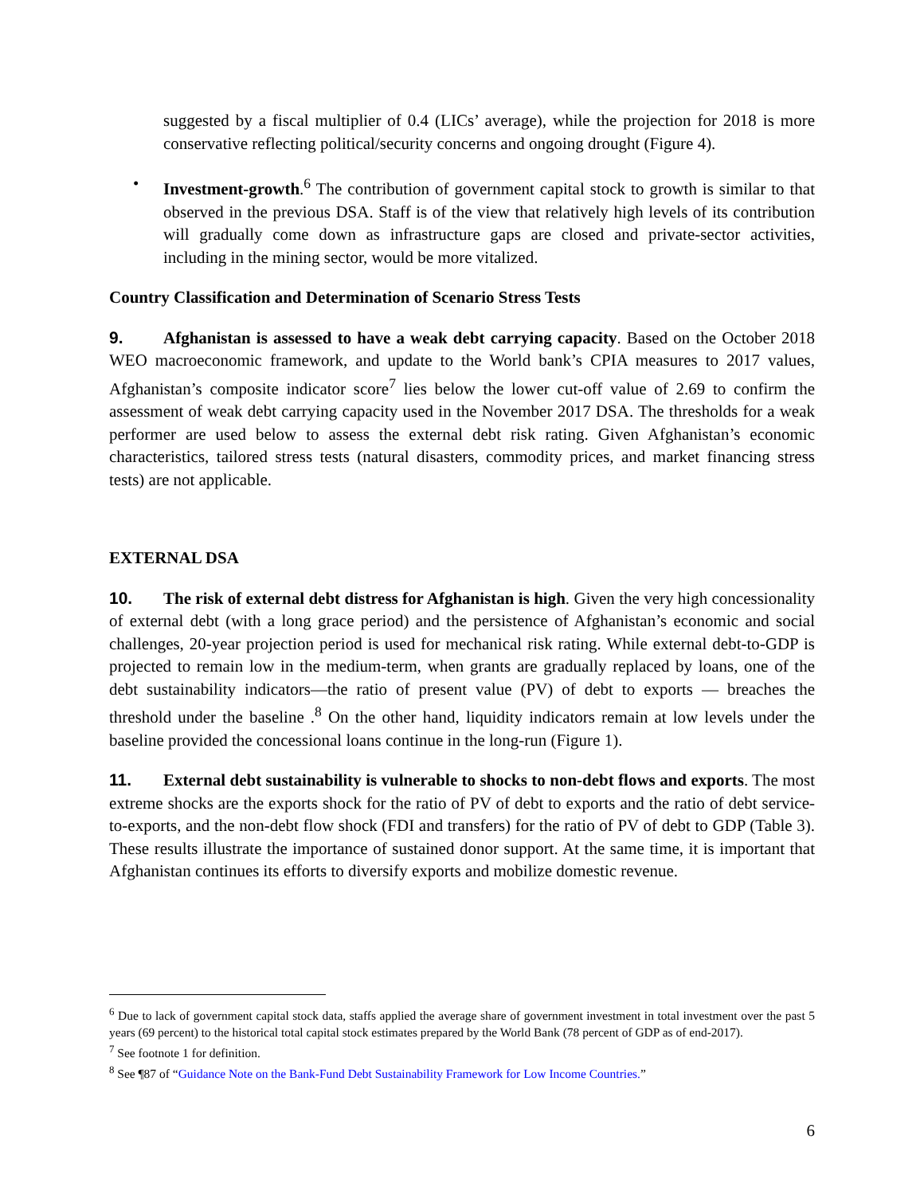suggested by a fiscal multiplier of 0.4 (LICs’ average), while the projection for 2018 is more conservative reflecting political/security concerns and ongoing drought (Figure 4).
• Investment-growth.<sup>6</sup> The contribution of government capital stock to growth is similar to that observed in the previous DSA. Staff is of the view that relatively high levels of its contribution will gradually come down as infrastructure gaps are closed and private-sector activities, including in the mining sector, would be more vitalized.
Country Classification and Determination of Scenario Stress Tests
9. Afghanistan is assessed to have a weak debt carrying capacity. Based on the October 2018 WEO macroeconomic framework, and update to the World bank’s CPIA measures to 2017 values, Afghanistan’s composite indicator score<sup>7</sup> lies below the lower cut-off value of 2.69 to confirm the assessment of weak debt carrying capacity used in the November 2017 DSA. The thresholds for a weak performer are used below to assess the external debt risk rating. Given Afghanistan’s economic characteristics, tailored stress tests (natural disasters, commodity prices, and market financing stress tests) are not applicable.
EXTERNAL DSA
10. The risk of external debt distress for Afghanistan is high. Given the very high concessionality of external debt (with a long grace period) and the persistence of Afghanistan’s economic and social challenges, 20-year projection period is used for mechanical risk rating. While external debt-to-GDP is projected to remain low in the medium-term, when grants are gradually replaced by loans, one of the debt sustainability indicators—the ratio of present value (PV) of debt to exports — breaches the threshold under the baseline .<sup>8</sup> On the other hand, liquidity indicators remain at low levels under the baseline provided the concessional loans continue in the long-run (Figure 1).
11. External debt sustainability is vulnerable to shocks to non-debt flows and exports. The most extreme shocks are the exports shock for the ratio of PV of debt to exports and the ratio of debt service-to-exports, and the non-debt flow shock (FDI and transfers) for the ratio of PV of debt to GDP (Table 3). These results illustrate the importance of sustained donor support. At the same time, it is important that Afghanistan continues its efforts to diversify exports and mobilize domestic revenue.
<sup>6</sup> Due to lack of government capital stock data, staffs applied the average share of government investment in total investment over the past 5 years (69 percent) to the historical total capital stock estimates prepared by the World Bank (78 percent of GDP as of end-2017).
<sup>7</sup> See footnote 1 for definition.
<sup>8</sup> See ¶87 of “Guidance Note on the Bank-Fund Debt Sustainability Framework for Low Income Countries.”
6